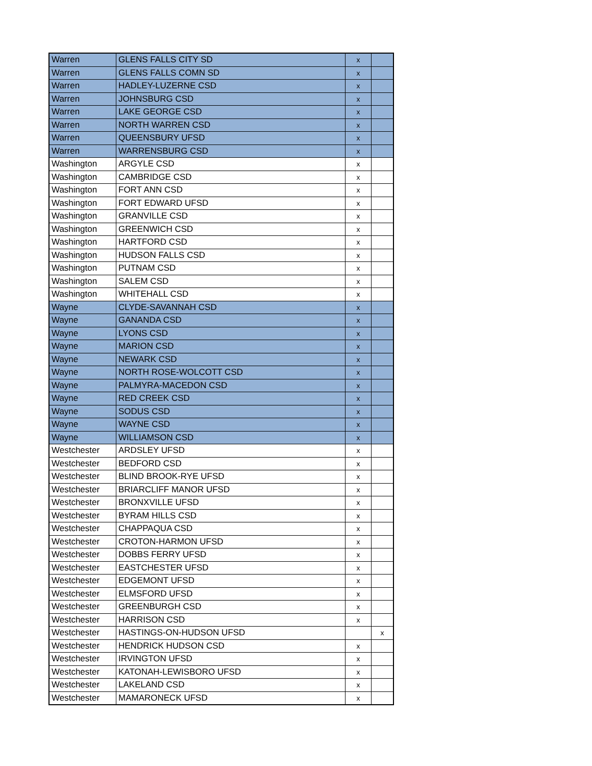| Warren | GLENS FALLS CITY SD | x | |
| Warren | GLENS FALLS COMN SD | x | |
| Warren | HADLEY-LUZERNE CSD | x | |
| Warren | JOHNSBURG CSD | x | |
| Warren | LAKE GEORGE CSD | x | |
| Warren | NORTH WARREN CSD | x | |
| Warren | QUEENSBURY UFSD | x | |
| Warren | WARRENSBURG CSD | x | |
| Washington | ARGYLE CSD | x | |
| Washington | CAMBRIDGE CSD | x | |
| Washington | FORT ANN CSD | x | |
| Washington | FORT EDWARD UFSD | x | |
| Washington | GRANVILLE CSD | x | |
| Washington | GREENWICH CSD | x | |
| Washington | HARTFORD CSD | x | |
| Washington | HUDSON FALLS CSD | x | |
| Washington | PUTNAM CSD | x | |
| Washington | SALEM CSD | x | |
| Washington | WHITEHALL CSD | x | |
| Wayne | CLYDE-SAVANNAH CSD | x | |
| Wayne | GANANDA CSD | x | |
| Wayne | LYONS CSD | x | |
| Wayne | MARION CSD | x | |
| Wayne | NEWARK CSD | x | |
| Wayne | NORTH ROSE-WOLCOTT CSD | x | |
| Wayne | PALMYRA-MACEDON CSD | x | |
| Wayne | RED CREEK CSD | x | |
| Wayne | SODUS CSD | x | |
| Wayne | WAYNE CSD | x | |
| Wayne | WILLIAMSON CSD | x | |
| Westchester | ARDSLEY UFSD | x | |
| Westchester | BEDFORD CSD | x | |
| Westchester | BLIND BROOK-RYE UFSD | x | |
| Westchester | BRIARCLIFF MANOR UFSD | x | |
| Westchester | BRONXVILLE UFSD | x | |
| Westchester | BYRAM HILLS CSD | x | |
| Westchester | CHAPPAQUA CSD | x | |
| Westchester | CROTON-HARMON UFSD | x | |
| Westchester | DOBBS FERRY UFSD | x | |
| Westchester | EASTCHESTER UFSD | x | |
| Westchester | EDGEMONT UFSD | x | |
| Westchester | ELMSFORD UFSD | x | |
| Westchester | GREENBURGH CSD | x | |
| Westchester | HARRISON CSD | x | |
| Westchester | HASTINGS-ON-HUDSON UFSD | | x |
| Westchester | HENDRICK HUDSON CSD | x | |
| Westchester | IRVINGTON UFSD | x | |
| Westchester | KATONAH-LEWISBORO UFSD | x | |
| Westchester | LAKELAND CSD | x | |
| Westchester | MAMARONECK UFSD | x | |